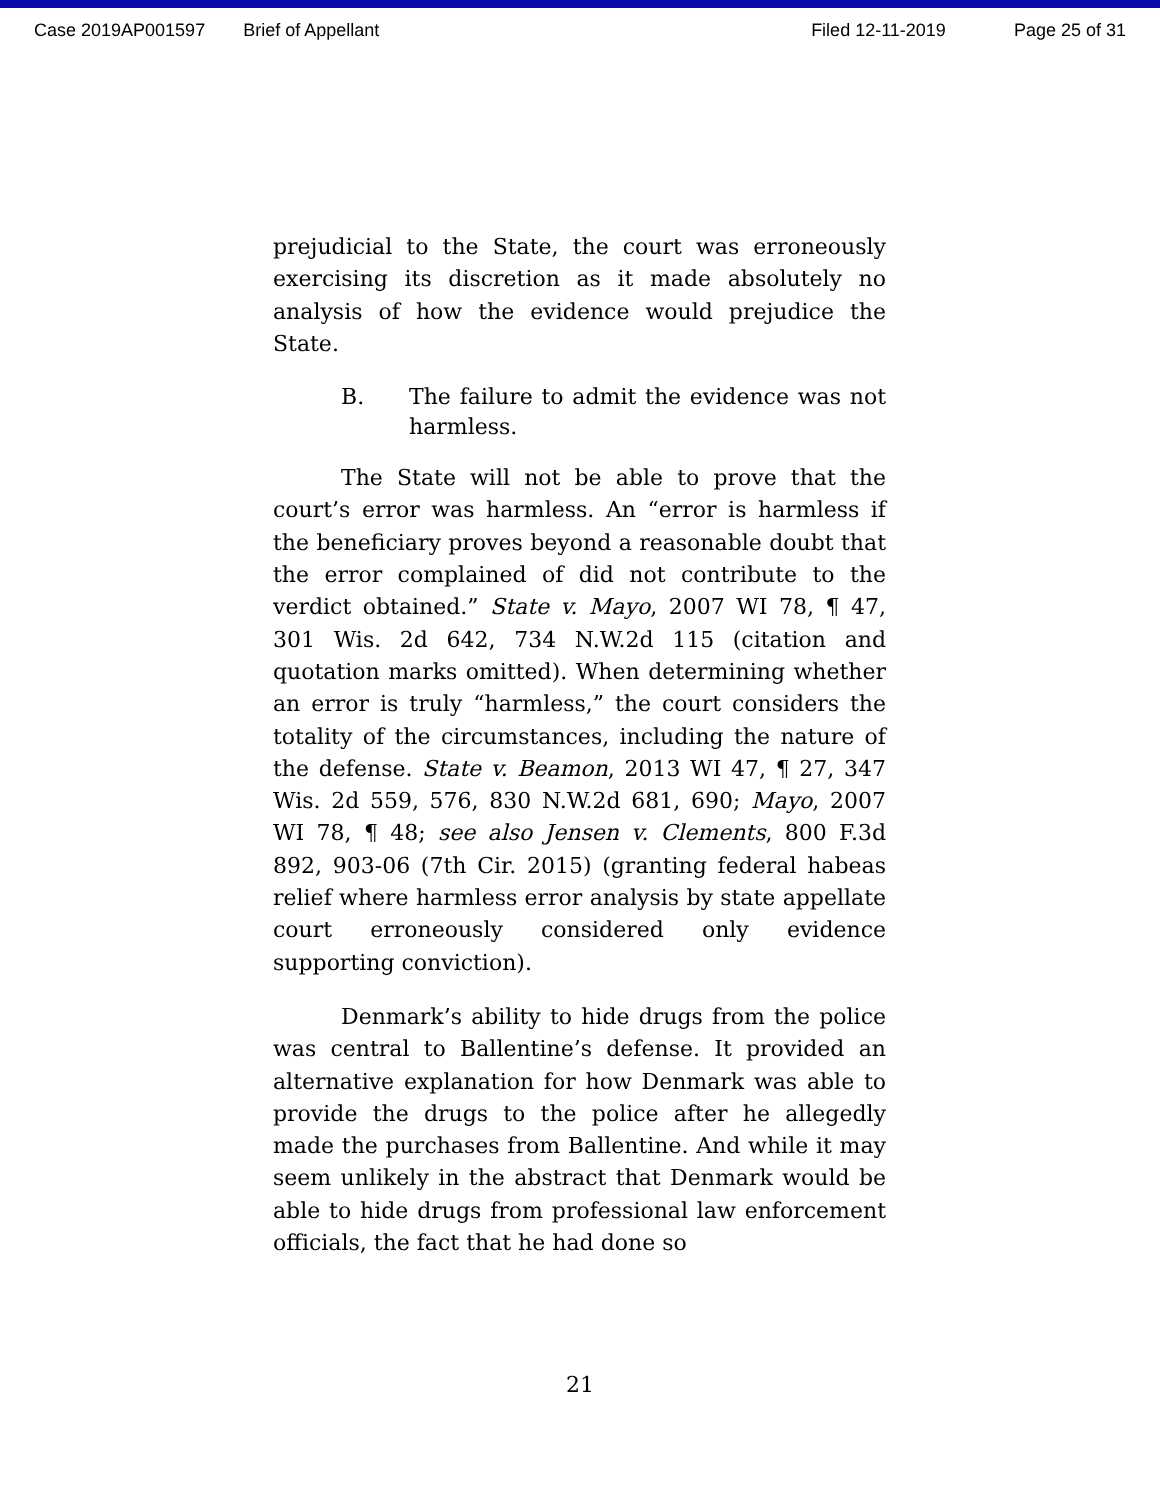Case 2019AP001597 Brief of Appellant Filed 12-11-2019 Page 25 of 31
prejudicial to the State, the court was erroneously exercising its discretion as it made absolutely no analysis of how the evidence would prejudice the State.
B. The failure to admit the evidence was not harmless.
The State will not be able to prove that the court’s error was harmless. An “error is harmless if the beneficiary proves beyond a reasonable doubt that the error complained of did not contribute to the verdict obtained.” State v. Mayo, 2007 WI 78, ¶ 47, 301 Wis. 2d 642, 734 N.W.2d 115 (citation and quotation marks omitted). When determining whether an error is truly “harmless,” the court considers the totality of the circumstances, including the nature of the defense. State v. Beamon, 2013 WI 47, ¶ 27, 347 Wis. 2d 559, 576, 830 N.W.2d 681, 690; Mayo, 2007 WI 78, ¶ 48; see also Jensen v. Clements, 800 F.3d 892, 903-06 (7th Cir. 2015) (granting federal habeas relief where harmless error analysis by state appellate court erroneously considered only evidence supporting conviction).
Denmark’s ability to hide drugs from the police was central to Ballentine’s defense. It provided an alternative explanation for how Denmark was able to provide the drugs to the police after he allegedly made the purchases from Ballentine. And while it may seem unlikely in the abstract that Denmark would be able to hide drugs from professional law enforcement officials, the fact that he had done so
21